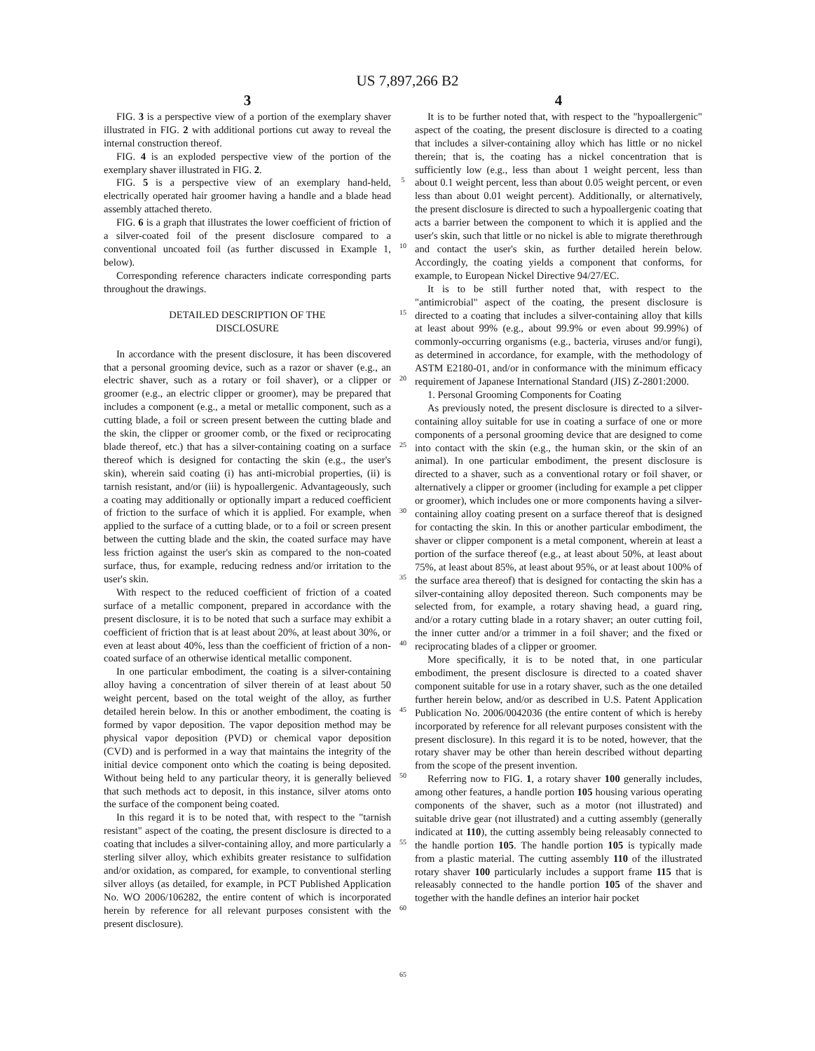US 7,897,266 B2
3
FIG. 3 is a perspective view of a portion of the exemplary shaver illustrated in FIG. 2 with additional portions cut away to reveal the internal construction thereof.
FIG. 4 is an exploded perspective view of the portion of the exemplary shaver illustrated in FIG. 2.
FIG. 5 is a perspective view of an exemplary hand-held, electrically operated hair groomer having a handle and a blade head assembly attached thereto.
FIG. 6 is a graph that illustrates the lower coefficient of friction of a silver-coated foil of the present disclosure compared to a conventional uncoated foil (as further discussed in Example 1, below).
Corresponding reference characters indicate corresponding parts throughout the drawings.
DETAILED DESCRIPTION OF THE
DISCLOSURE
In accordance with the present disclosure, it has been discovered that a personal grooming device, such as a razor or shaver (e.g., an electric shaver, such as a rotary or foil shaver), or a clipper or groomer (e.g., an electric clipper or groomer), may be prepared that includes a component (e.g., a metal or metallic component, such as a cutting blade, a foil or screen present between the cutting blade and the skin, the clipper or groomer comb, or the fixed or reciprocating blade thereof, etc.) that has a silver-containing coating on a surface thereof which is designed for contacting the skin (e.g., the user's skin), wherein said coating (i) has anti-microbial properties, (ii) is tarnish resistant, and/or (iii) is hypoallergenic. Advantageously, such a coating may additionally or optionally impart a reduced coefficient of friction to the surface of which it is applied. For example, when applied to the surface of a cutting blade, or to a foil or screen present between the cutting blade and the skin, the coated surface may have less friction against the user's skin as compared to the non-coated surface, thus, for example, reducing redness and/or irritation to the user's skin.
With respect to the reduced coefficient of friction of a coated surface of a metallic component, prepared in accordance with the present disclosure, it is to be noted that such a surface may exhibit a coefficient of friction that is at least about 20%, at least about 30%, or even at least about 40%, less than the coefficient of friction of a non-coated surface of an otherwise identical metallic component.
In one particular embodiment, the coating is a silver-containing alloy having a concentration of silver therein of at least about 50 weight percent, based on the total weight of the alloy, as further detailed herein below. In this or another embodiment, the coating is formed by vapor deposition. The vapor deposition method may be physical vapor deposition (PVD) or chemical vapor deposition (CVD) and is performed in a way that maintains the integrity of the initial device component onto which the coating is being deposited. Without being held to any particular theory, it is generally believed that such methods act to deposit, in this instance, silver atoms onto the surface of the component being coated.
In this regard it is to be noted that, with respect to the "tarnish resistant" aspect of the coating, the present disclosure is directed to a coating that includes a silver-containing alloy, and more particularly a sterling silver alloy, which exhibits greater resistance to sulfidation and/or oxidation, as compared, for example, to conventional sterling silver alloys (as detailed, for example, in PCT Published Application No. WO 2006/106282, the entire content of which is incorporated herein by reference for all relevant purposes consistent with the present disclosure).
5
10
15
20
25
30
35
40
45
50
55
60
65
4
It is to be further noted that, with respect to the "hypoallergenic" aspect of the coating, the present disclosure is directed to a coating that includes a silver-containing alloy which has little or no nickel therein; that is, the coating has a nickel concentration that is sufficiently low (e.g., less than about 1 weight percent, less than about 0.1 weight percent, less than about 0.05 weight percent, or even less than about 0.01 weight percent). Additionally, or alternatively, the present disclosure is directed to such a hypoallergenic coating that acts a barrier between the component to which it is applied and the user's skin, such that little or no nickel is able to migrate therethrough and contact the user's skin, as further detailed herein below. Accordingly, the coating yields a component that conforms, for example, to European Nickel Directive 94/27/EC.
It is to be still further noted that, with respect to the "antimicrobial" aspect of the coating, the present disclosure is directed to a coating that includes a silver-containing alloy that kills at least about 99% (e.g., about 99.9% or even about 99.99%) of commonly-occurring organisms (e.g., bacteria, viruses and/or fungi), as determined in accordance, for example, with the methodology of ASTM E2180-01, and/or in conformance with the minimum efficacy requirement of Japanese International Standard (JIS) Z-2801:2000.
1. Personal Grooming Components for Coating
As previously noted, the present disclosure is directed to a silver-containing alloy suitable for use in coating a surface of one or more components of a personal grooming device that are designed to come into contact with the skin (e.g., the human skin, or the skin of an animal). In one particular embodiment, the present disclosure is directed to a shaver, such as a conventional rotary or foil shaver, or alternatively a clipper or groomer (including for example a pet clipper or groomer), which includes one or more components having a silver-containing alloy coating present on a surface thereof that is designed for contacting the skin. In this or another particular embodiment, the shaver or clipper component is a metal component, wherein at least a portion of the surface thereof (e.g., at least about 50%, at least about 75%, at least about 85%, at least about 95%, or at least about 100% of the surface area thereof) that is designed for contacting the skin has a silver-containing alloy deposited thereon. Such components may be selected from, for example, a rotary shaving head, a guard ring, and/or a rotary cutting blade in a rotary shaver; an outer cutting foil, the inner cutter and/or a trimmer in a foil shaver; and the fixed or reciprocating blades of a clipper or groomer.
More specifically, it is to be noted that, in one particular embodiment, the present disclosure is directed to a coated shaver component suitable for use in a rotary shaver, such as the one detailed further herein below, and/or as described in U.S. Patent Application Publication No. 2006/0042036 (the entire content of which is hereby incorporated by reference for all relevant purposes consistent with the present disclosure). In this regard it is to be noted, however, that the rotary shaver may be other than herein described without departing from the scope of the present invention.
Referring now to FIG. 1, a rotary shaver 100 generally includes, among other features, a handle portion 105 housing various operating components of the shaver, such as a motor (not illustrated) and suitable drive gear (not illustrated) and a cutting assembly (generally indicated at 110), the cutting assembly being releasably connected to the handle portion 105. The handle portion 105 is typically made from a plastic material. The cutting assembly 110 of the illustrated rotary shaver 100 particularly includes a support frame 115 that is releasably connected to the handle portion 105 of the shaver and together with the handle defines an interior hair pocket